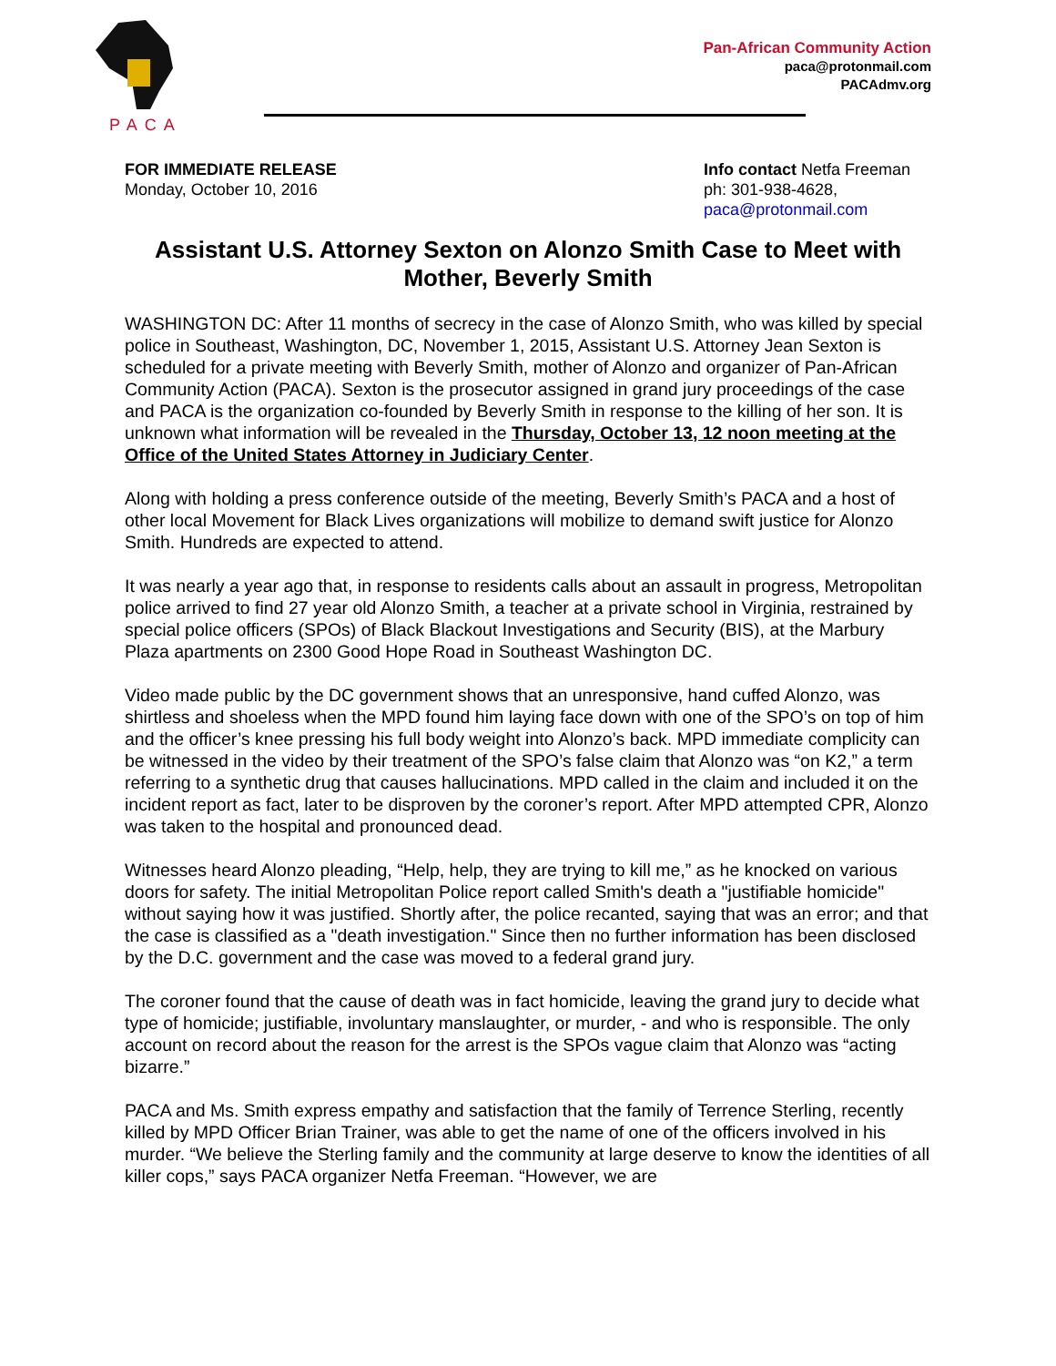PACA
Pan-African Community Action
paca@protonmail.com
PACAdmv.org
FOR IMMEDIATE RELEASE
Monday, October 10, 2016
Info contact Netfa Freeman
ph: 301-938-4628,
paca@protonmail.com
Assistant U.S. Attorney Sexton on Alonzo Smith Case to Meet with Mother, Beverly Smith
WASHINGTON DC: After 11 months of secrecy in the case of Alonzo Smith, who was killed by special police in Southeast, Washington, DC, November 1, 2015, Assistant U.S. Attorney Jean Sexton is scheduled for a private meeting with Beverly Smith, mother of Alonzo and organizer of Pan-African Community Action (PACA). Sexton is the prosecutor assigned in grand jury proceedings of the case and PACA is the organization co-founded by Beverly Smith in response to the killing of her son. It is unknown what information will be revealed in the Thursday, October 13, 12 noon meeting at the Office of the United States Attorney in Judiciary Center.
Along with holding a press conference outside of the meeting, Beverly Smith’s PACA and a host of other local Movement for Black Lives organizations will mobilize to demand swift justice for Alonzo Smith. Hundreds are expected to attend.
It was nearly a year ago that, in response to residents calls about an assault in progress, Metropolitan police arrived to find 27 year old Alonzo Smith, a teacher at a private school in Virginia, restrained by special police officers (SPOs) of Black Blackout Investigations and Security (BIS), at the Marbury Plaza apartments on 2300 Good Hope Road in Southeast Washington DC.
Video made public by the DC government shows that an unresponsive, hand cuffed Alonzo, was shirtless and shoeless when the MPD found him laying face down with one of the SPO’s on top of him and the officer’s knee pressing his full body weight into Alonzo’s back. MPD immediate complicity can be witnessed in the video by their treatment of the SPO’s false claim that Alonzo was “on K2,” a term referring to a synthetic drug that causes hallucinations. MPD called in the claim and included it on the incident report as fact, later to be disproven by the coroner’s report. After MPD attempted CPR, Alonzo was taken to the hospital and pronounced dead.
Witnesses heard Alonzo pleading, “Help, help, they are trying to kill me,” as he knocked on various doors for safety. The initial Metropolitan Police report called Smith's death a "justifiable homicide" without saying how it was justified. Shortly after, the police recanted, saying that was an error; and that the case is classified as a "death investigation." Since then no further information has been disclosed by the D.C. government and the case was moved to a federal grand jury.
The coroner found that the cause of death was in fact homicide, leaving the grand jury to decide what type of homicide; justifiable, involuntary manslaughter, or murder, - and who is responsible. The only account on record about the reason for the arrest is the SPOs vague claim that Alonzo was “acting bizarre.”
PACA and Ms. Smith express empathy and satisfaction that the family of Terrence Sterling, recently killed by MPD Officer Brian Trainer, was able to get the name of one of the officers involved in his murder. “We believe the Sterling family and the community at large deserve to know the identities of all killer cops,” says PACA organizer Netfa Freeman. “However, we are